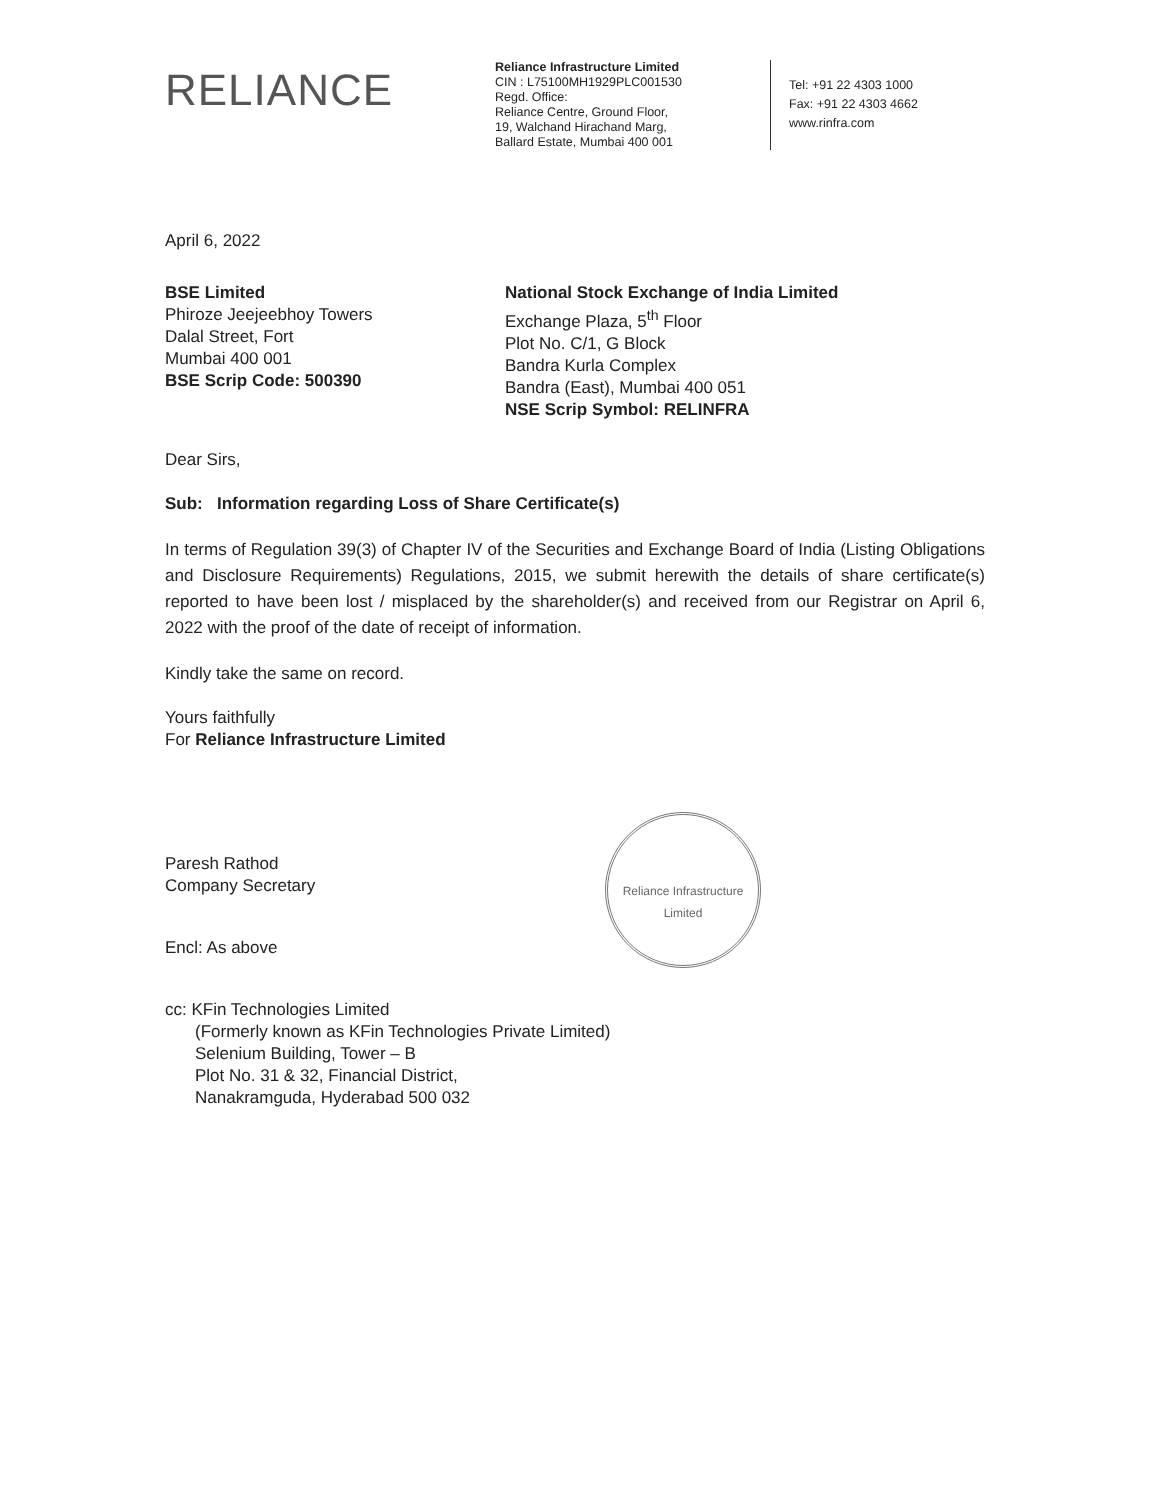RELIANCE
Reliance Infrastructure Limited
CIN : L75100MH1929PLC001530
Regd. Office:
Reliance Centre, Ground Floor,
19, Walchand Hirachand Marg,
Ballard Estate, Mumbai 400 001
Tel: +91 22 4303 1000
Fax: +91 22 4303 4662
www.rinfra.com
April 6, 2022
BSE Limited
Phiroze Jeejeebhoy Towers
Dalal Street, Fort
Mumbai 400 001
BSE Scrip Code: 500390
National Stock Exchange of India Limited
Exchange Plaza, 5<sup>th</sup> Floor
Plot No. C/1, G Block
Bandra Kurla Complex
Bandra (East), Mumbai 400 051
NSE Scrip Symbol: RELINFRA
Dear Sirs,
Sub: Information regarding Loss of Share Certificate(s)
In terms of Regulation 39(3) of Chapter IV of the Securities and Exchange Board of India (Listing Obligations and Disclosure Requirements) Regulations, 2015, we submit herewith the details of share certificate(s) reported to have been lost / misplaced by the shareholder(s) and received from our Registrar on April 6, 2022 with the proof of the date of receipt of information.
Kindly take the same on record.
Yours faithfully
For Reliance Infrastructure Limited
Paresh Rathod
Company Secretary
Reliance Infrastructure Limited
Encl: As above
cc: KFin Technologies Limited
(Formerly known as KFin Technologies Private Limited)
Selenium Building, Tower – B
Plot No. 31 & 32, Financial District,
Nanakramguda, Hyderabad 500 032